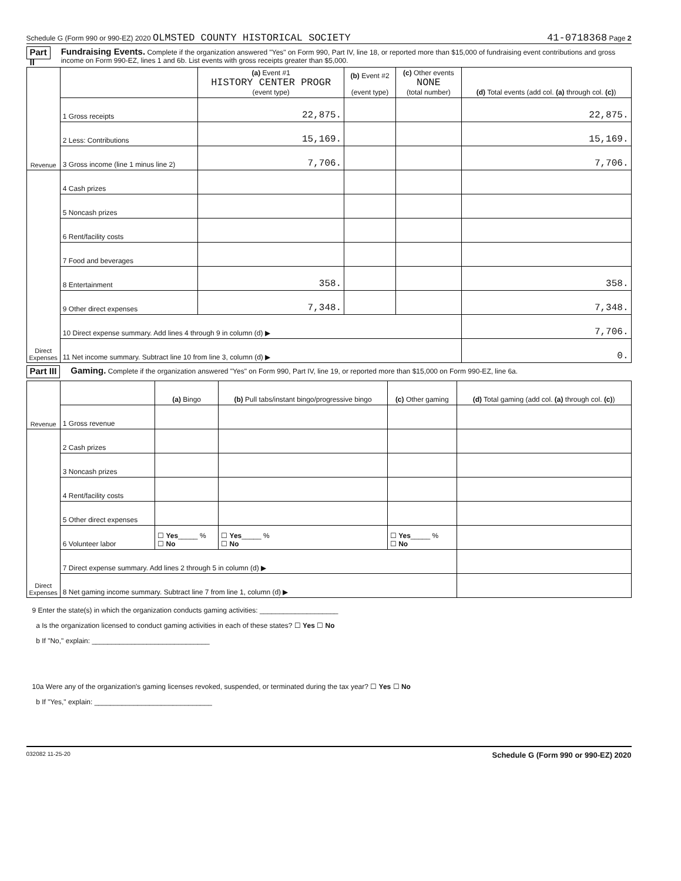Schedule G (Form 990 or 990-EZ) 2020 OLMSTED COUNTY HISTORICAL SOCIETY 41-0718368 Page 2
Part II Fundraising Events. Complete if the organization answered "Yes" on Form 990, Part IV, line 18, or reported more than $15,000 of fundraising event contributions and gross income on Form 990-EZ, lines 1 and 6b. List events with gross receipts greater than $5,000.
| Revenue | | (a) Event #1 HISTORY CENTER PROGR (event type) | (b) Event #2 (event type) | (c) Other events NONE (total number) | (d) Total events (add col. (a) through col. (c) ) |
| --- | --- | --- | --- | --- | --- |
| | 1 Gross receipts | 22,875. | | | 22,875. |
| | 2 Less: Contributions | 15,169. | | | 15,169. |
| | 3 Gross income (line 1 minus line 2) | 7,706. | | | 7,706. |
| Direct Expenses | 4 Cash prizes | | | | |
| | 5 Noncash prizes | | | | |
| | 6 Rent/facility costs | | | | |
| | 7 Food and beverages | | | | |
| | 8 Entertainment | 358. | | | 358. |
| | 9 Other direct expenses | 7,348. | | | 7,348. |
| | 10 Direct expense summary. Add lines 4 through 9 in column (d) ▶ | | | | 7,706. |
| | 11 Net income summary. Subtract line 10 from line 3, column (d) ▶ | | | | 0. |
Part III Gaming. Complete if the organization answered "Yes" on Form 990, Part IV, line 19, or reported more than $15,000 on Form 990-EZ, line 6a.
| Revenue | | (a) Bingo | (b) Pull tabs/instant bingo/progressive bingo | (c) Other gaming | (d) Total gaming (add col. (a) through col. (c) ) |
| --- | --- | --- | --- | --- | --- |
| | 1 Gross revenue | | | | |
| Direct Expenses | 2 Cash prizes | | | | |
| | 3 Noncash prizes | | | | |
| | 4 Rent/facility costs | | | | |
| | 5 Other direct expenses | | | | |
| | 6 Volunteer labor | ☐ Yes _____ % ☐ No | ☐ Yes _____ % ☐ No | ☐ Yes _____ % ☐ No | |
| | 7 Direct expense summary. Add lines 2 through 5 in column (d) ▶ | | | | |
| | 8 Net gaming income summary. Subtract line 7 from line 1, column (d) ▶ | | | | |
9 Enter the state(s) in which the organization conducts gaming activities: ____________________
a Is the organization licensed to conduct gaming activities in each of these states? ☐ Yes ☐ No
b If "No," explain: ______________________________
10a Were any of the organization's gaming licenses revoked, suspended, or terminated during the tax year? ☐ Yes ☐ No
b If "Yes," explain: ______________________________
032082 11-25-20 Schedule G (Form 990 or 990-EZ) 2020